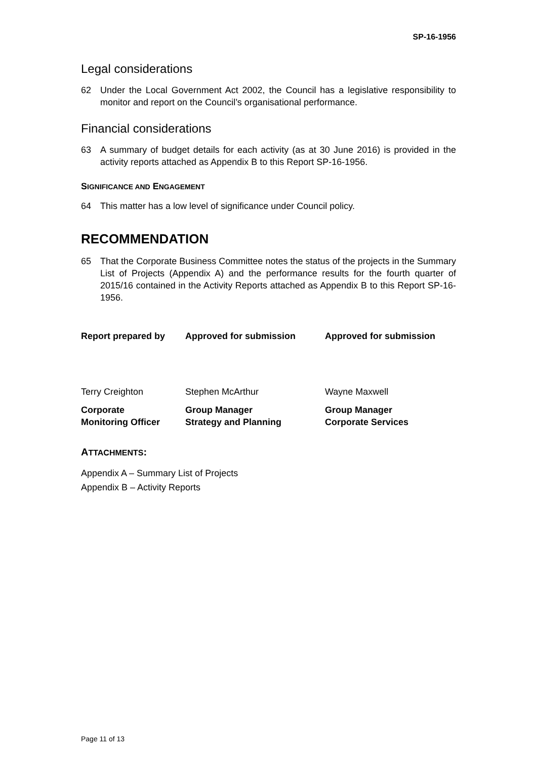SP-16-1956
Legal considerations
62 Under the Local Government Act 2002, the Council has a legislative responsibility to monitor and report on the Council’s organisational performance.
Financial considerations
63 A summary of budget details for each activity (as at 30 June 2016) is provided in the activity reports attached as Appendix B to this Report SP-16-1956.
SIGNIFICANCE AND ENGAGEMENT
64 This matter has a low level of significance under Council policy.
RECOMMENDATION
65 That the Corporate Business Committee notes the status of the projects in the Summary List of Projects (Appendix A) and the performance results for the fourth quarter of 2015/16 contained in the Activity Reports attached as Appendix B to this Report SP-16-1956.
Report prepared by
Approved for submission
Approved for submission
Terry Creighton
Stephen McArthur
Wayne Maxwell
Corporate
Monitoring Officer
Group Manager
Strategy and Planning
Group Manager
Corporate Services
ATTACHMENTS:
Appendix A – Summary List of Projects
Appendix B – Activity Reports
Page 11 of 13